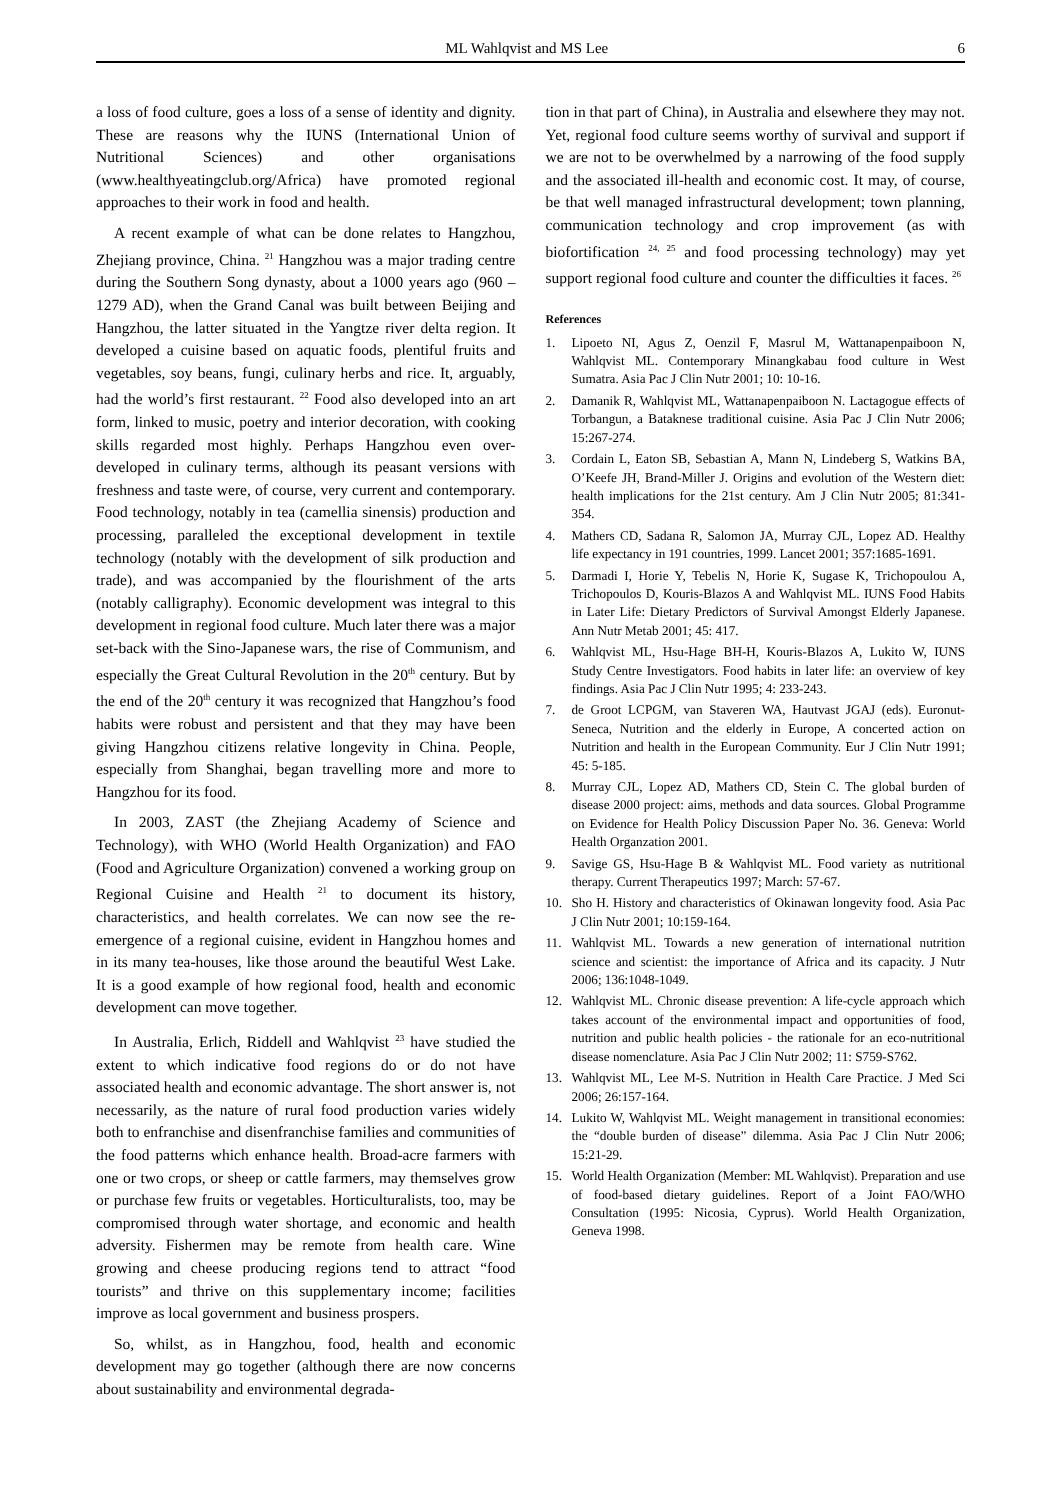ML Wahlqvist and MS Lee 6
a loss of food culture, goes a loss of a sense of identity and dignity. These are reasons why the IUNS (International Union of Nutritional Sciences) and other organisations (www.healthyeatingclub.org/Africa) have promoted regional approaches to their work in food and health.
A recent example of what can be done relates to Hangzhou, Zhejiang province, China. <sup>21</sup> Hangzhou was a major trading centre during the Southern Song dynasty, about a 1000 years ago (960 – 1279 AD), when the Grand Canal was built between Beijing and Hangzhou, the latter situated in the Yangtze river delta region. It developed a cuisine based on aquatic foods, plentiful fruits and vegetables, soy beans, fungi, culinary herbs and rice. It, arguably, had the world’s first restaurant. <sup>22</sup> Food also developed into an art form, linked to music, poetry and interior decoration, with cooking skills regarded most highly. Perhaps Hangzhou even over-developed in culinary terms, although its peasant versions with freshness and taste were, of course, very current and contemporary. Food technology, notably in tea (camellia sinensis) production and processing, paralleled the exceptional development in textile technology (notably with the development of silk production and trade), and was accompanied by the flourishment of the arts (notably calligraphy). Economic development was integral to this development in regional food culture. Much later there was a major set-back with the Sino-Japanese wars, the rise of Communism, and especially the Great Cultural Revolution in the 20<sup>th</sup> century. But by the end of the 20<sup>th</sup> century it was recognized that Hangzhou’s food habits were robust and persistent and that they may have been giving Hangzhou citizens relative longevity in China. People, especially from Shanghai, began travelling more and more to Hangzhou for its food.
In 2003, ZAST (the Zhejiang Academy of Science and Technology), with WHO (World Health Organization) and FAO (Food and Agriculture Organization) convened a working group on Regional Cuisine and Health <sup>21</sup> to document its history, characteristics, and health correlates. We can now see the re-emergence of a regional cuisine, evident in Hangzhou homes and in its many tea-houses, like those around the beautiful West Lake. It is a good example of how regional food, health and economic development can move together.
In Australia, Erlich, Riddell and Wahlqvist <sup>23</sup> have studied the extent to which indicative food regions do or do not have associated health and economic advantage. The short answer is, not necessarily, as the nature of rural food production varies widely both to enfranchise and disenfranchise families and communities of the food patterns which enhance health. Broad-acre farmers with one or two crops, or sheep or cattle farmers, may themselves grow or purchase few fruits or vegetables. Horticulturalists, too, may be compromised through water shortage, and economic and health adversity. Fishermen may be remote from health care. Wine growing and cheese producing regions tend to attract “food tourists” and thrive on this supplementary income; facilities improve as local government and business prospers.
So, whilst, as in Hangzhou, food, health and economic development may go together (although there are now concerns about sustainability and environmental degrada-
tion in that part of China), in Australia and elsewhere they may not. Yet, regional food culture seems worthy of survival and support if we are not to be overwhelmed by a narrowing of the food supply and the associated ill-health and economic cost. It may, of course, be that well managed infrastructural development; town planning, communication technology and crop improvement (as with biofortification <sup>24, 25</sup> and food processing technology) may yet support regional food culture and counter the difficulties it faces. <sup>26</sup>
References
1. Lipoeto NI, Agus Z, Oenzil F, Masrul M, Wattanapenpaiboon N, Wahlqvist ML. Contemporary Minangkabau food culture in West Sumatra. Asia Pac J Clin Nutr 2001; 10: 10-16.
2. Damanik R, Wahlqvist ML, Wattanapenpaiboon N. Lactagogue effects of Torbangun, a Bataknese traditional cuisine. Asia Pac J Clin Nutr 2006; 15:267-274.
3. Cordain L, Eaton SB, Sebastian A, Mann N, Lindeberg S, Watkins BA, O’Keefe JH, Brand-Miller J. Origins and evolution of the Western diet: health implications for the 21st century. Am J Clin Nutr 2005; 81:341-354.
4. Mathers CD, Sadana R, Salomon JA, Murray CJL, Lopez AD. Healthy life expectancy in 191 countries, 1999. Lancet 2001; 357:1685-1691.
5. Darmadi I, Horie Y, Tebelis N, Horie K, Sugase K, Trichopoulou A, Trichopoulos D, Kouris-Blazos A and Wahlqvist ML. IUNS Food Habits in Later Life: Dietary Predictors of Survival Amongst Elderly Japanese. Ann Nutr Metab 2001; 45: 417.
6. Wahlqvist ML, Hsu-Hage BH-H, Kouris-Blazos A, Lukito W, IUNS Study Centre Investigators. Food habits in later life: an overview of key findings. Asia Pac J Clin Nutr 1995; 4: 233-243.
7. de Groot LCPGM, van Staveren WA, Hautvast JGAJ (eds). Euronut-Seneca, Nutrition and the elderly in Europe, A concerted action on Nutrition and health in the European Community. Eur J Clin Nutr 1991; 45: 5-185.
8. Murray CJL, Lopez AD, Mathers CD, Stein C. The global burden of disease 2000 project: aims, methods and data sources. Global Programme on Evidence for Health Policy Discussion Paper No. 36. Geneva: World Health Organzation 2001.
9. Savige GS, Hsu-Hage B & Wahlqvist ML. Food variety as nutritional therapy. Current Therapeutics 1997; March: 57-67.
10. Sho H. History and characteristics of Okinawan longevity food. Asia Pac J Clin Nutr 2001; 10:159-164.
11. Wahlqvist ML. Towards a new generation of international nutrition science and scientist: the importance of Africa and its capacity. J Nutr 2006; 136:1048-1049.
12. Wahlqvist ML. Chronic disease prevention: A life-cycle approach which takes account of the environmental impact and opportunities of food, nutrition and public health policies - the rationale for an eco-nutritional disease nomenclature. Asia Pac J Clin Nutr 2002; 11: S759-S762.
13. Wahlqvist ML, Lee M-S. Nutrition in Health Care Practice. J Med Sci 2006; 26:157-164.
14. Lukito W, Wahlqvist ML. Weight management in transitional economies: the “double burden of disease” dilemma. Asia Pac J Clin Nutr 2006; 15:21-29.
15. World Health Organization (Member: ML Wahlqvist). Preparation and use of food-based dietary guidelines. Report of a Joint FAO/WHO Consultation (1995: Nicosia, Cyprus). World Health Organization, Geneva 1998.